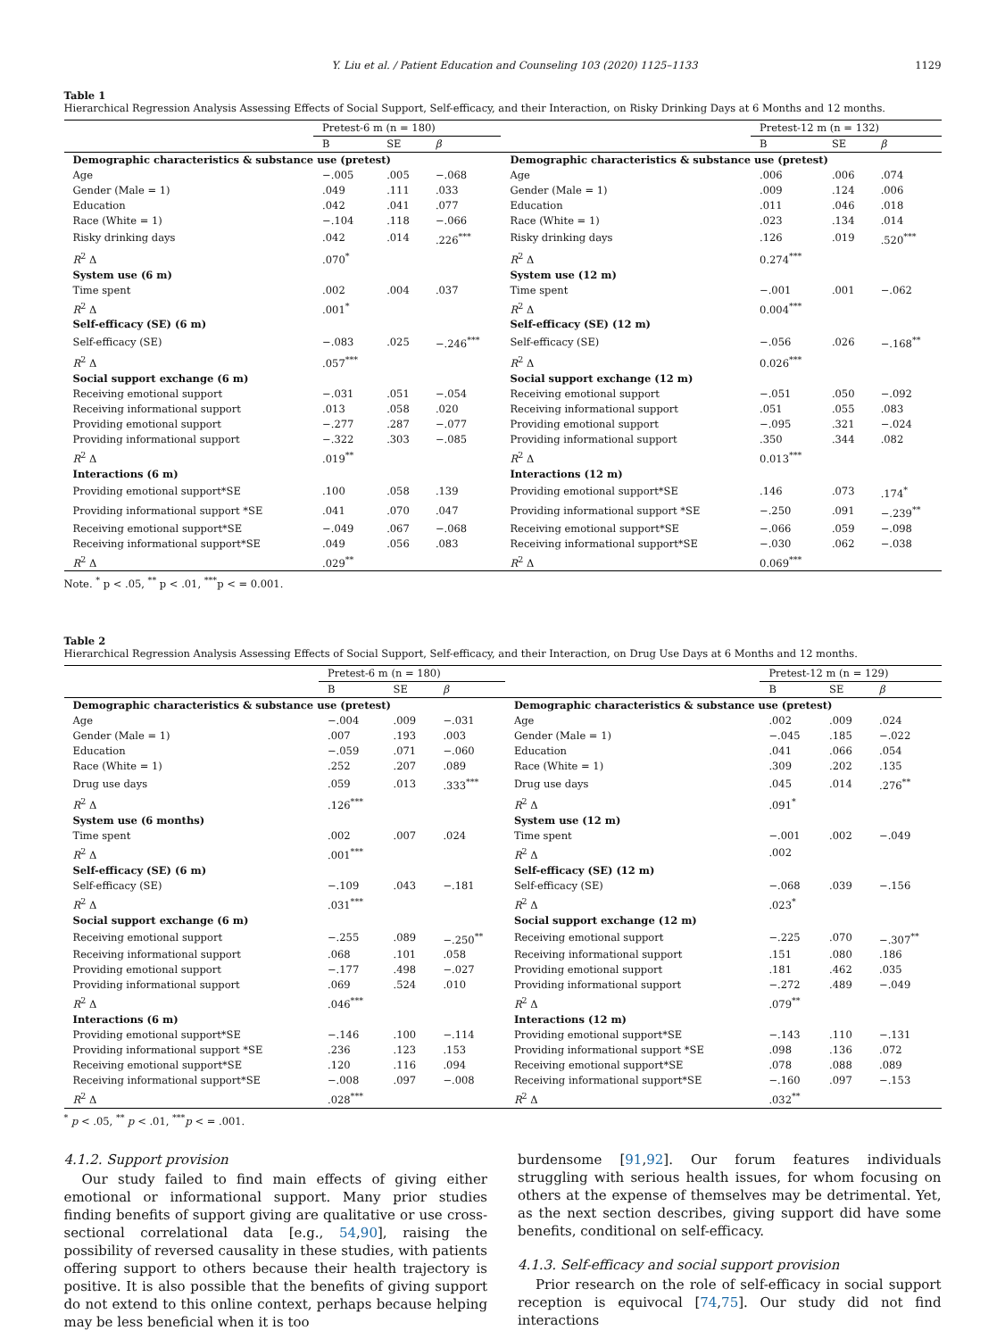Y. Liu et al. / Patient Education and Counseling 103 (2020) 1125–1133 1129
Table 1
Hierarchical Regression Analysis Assessing Effects of Social Support, Self-efficacy, and their Interaction, on Risky Drinking Days at 6 Months and 12 months.
| | Pretest-6 m (n = 180) | | | | Pretest-12 m (n = 132) | | |
| --- | --- | --- | --- | --- | --- | --- | --- |
| | B | SE | β | | B | SE | β |
| Demographic characteristics & substance use (pretest) | | | | Demographic characteristics & substance use (pretest) | | | |
| Age | −.005 | .005 | −.068 | Age | .006 | .006 | .074 |
| Gender (Male = 1) | .049 | .111 | .033 | Gender (Male = 1) | .009 | .124 | .006 |
| Education | .042 | .041 | .077 | Education | .011 | .046 | .018 |
| Race (White = 1) | −.104 | .118 | −.066 | Race (White = 1) | .023 | .134 | .014 |
| Risky drinking days | .042 | .014 | .226<sup>***</sup> | Risky drinking days | .126 | .019 | .520<sup>***</sup> |
| R<sup>2</sup> Δ | .070<sup>*</sup> | | | R<sup>2</sup> Δ | 0.274<sup>***</sup> | | |
| System use (6 m) | | | | System use (12 m) | | | |
| Time spent | .002 | .004 | .037 | Time spent | −.001 | .001 | −.062 |
| R<sup>2</sup> Δ | .001<sup>*</sup> | | | R<sup>2</sup> Δ | 0.004<sup>***</sup> | | |
| Self-efficacy (SE) (6 m) | | | | Self-efficacy (SE) (12 m) | | | |
| Self-efficacy (SE) | −.083 | .025 | −.246<sup>***</sup> | Self-efficacy (SE) | −.056 | .026 | −.168<sup>**</sup> |
| R<sup>2</sup> Δ | .057<sup>***</sup> | | | R<sup>2</sup> Δ | 0.026<sup>***</sup> | | |
| Social support exchange (6 m) | | | | Social support exchange (12 m) | | | |
| Receiving emotional support | −.031 | .051 | −.054 | Receiving emotional support | −.051 | .050 | −.092 |
| Receiving informational support | .013 | .058 | .020 | Receiving informational support | .051 | .055 | .083 |
| Providing emotional support | −.277 | .287 | −.077 | Providing emotional support | −.095 | .321 | −.024 |
| Providing informational support | −.322 | .303 | −.085 | Providing informational support | .350 | .344 | .082 |
| R<sup>2</sup> Δ | .019<sup>**</sup> | | | R<sup>2</sup> Δ | 0.013<sup>***</sup> | | |
| Interactions (6 m) | | | | Interactions (12 m) | | | |
| Providing emotional support*SE | .100 | .058 | .139 | Providing emotional support*SE | .146 | .073 | .174<sup>*</sup> |
| Providing informational support *SE | .041 | .070 | .047 | Providing informational support *SE | −.250 | .091 | −.239<sup>**</sup> |
| Receiving emotional support*SE | −.049 | .067 | −.068 | Receiving emotional support*SE | −.066 | .059 | −.098 |
| Receiving informational support*SE | .049 | .056 | .083 | Receiving informational support*SE | −.030 | .062 | −.038 |
| R<sup>2</sup> Δ | .029<sup>**</sup> | | | R<sup>2</sup> Δ | 0.069<sup>***</sup> | | |
Note. <sup>*</sup> p < .05, <sup>**</sup> p < .01, <sup>***</sup>p < = 0.001.
Table 2
Hierarchical Regression Analysis Assessing Effects of Social Support, Self-efficacy, and their Interaction, on Drug Use Days at 6 Months and 12 months.
| | Pretest-6 m (n = 180) | | | | Pretest-12 m (n = 129) | | |
| --- | --- | --- | --- | --- | --- | --- | --- |
| | B | SE | β | | B | SE | β |
| Demographic characteristics & substance use (pretest) | | | | Demographic characteristics & substance use (pretest) | | | |
| Age | −.004 | .009 | −.031 | Age | .002 | .009 | .024 |
| Gender (Male = 1) | .007 | .193 | .003 | Gender (Male = 1) | −.045 | .185 | −.022 |
| Education | −.059 | .071 | −.060 | Education | .041 | .066 | .054 |
| Race (White = 1) | .252 | .207 | .089 | Race (White = 1) | .309 | .202 | .135 |
| Drug use days | .059 | .013 | .333<sup>***</sup> | Drug use days | .045 | .014 | .276<sup>**</sup> |
| R<sup>2</sup> Δ | .126<sup>***</sup> | | | R<sup>2</sup> Δ | .091<sup>*</sup> | | |
| System use (6 months) | | | | System use (12 m) | | | |
| Time spent | .002 | .007 | .024 | Time spent | −.001 | .002 | −.049 |
| R<sup>2</sup> Δ | .001<sup>***</sup> | | | R<sup>2</sup> Δ | .002 | | |
| Self-efficacy (SE) (6 m) | | | | Self-efficacy (SE) (12 m) | | | |
| Self-efficacy (SE) | −.109 | .043 | −.181 | Self-efficacy (SE) | −.068 | .039 | −.156 |
| R<sup>2</sup> Δ | .031<sup>***</sup> | | | R<sup>2</sup> Δ | .023<sup>*</sup> | | |
| Social support exchange (6 m) | | | | Social support exchange (12 m) | | | |
| Receiving emotional support | −.255 | .089 | −.250<sup>**</sup> | Receiving emotional support | −.225 | .070 | −.307<sup>**</sup> |
| Receiving informational support | .068 | .101 | .058 | Receiving informational support | .151 | .080 | .186 |
| Providing emotional support | −.177 | .498 | −.027 | Providing emotional support | .181 | .462 | .035 |
| Providing informational support | .069 | .524 | .010 | Providing informational support | −.272 | .489 | −.049 |
| R<sup>2</sup> Δ | .046<sup>***</sup> | | | R<sup>2</sup> Δ | .079<sup>**</sup> | | |
| Interactions (6 m) | | | | Interactions (12 m) | | | |
| Providing emotional support*SE | −.146 | .100 | −.114 | Providing emotional support*SE | −.143 | .110 | −.131 |
| Providing informational support *SE | .236 | .123 | .153 | Providing informational support *SE | .098 | .136 | .072 |
| Receiving emotional support*SE | .120 | .116 | .094 | Receiving emotional support*SE | .078 | .088 | .089 |
| Receiving informational support*SE | −.008 | .097 | −.008 | Receiving informational support*SE | −.160 | .097 | −.153 |
| R<sup>2</sup> Δ | .028<sup>***</sup> | | | R<sup>2</sup> Δ | .032<sup>**</sup> | | |
<sup>*</sup> p < .05, <sup>**</sup> p < .01, <sup>***</sup>p < = .001.
4.1.2. Support provision
Our study failed to find main effects of giving either emotional or informational support. Many prior studies finding benefits of support giving are qualitative or use cross-sectional correlational data [e.g., 54,90], raising the possibility of reversed causality in these studies, with patients offering support to others because their health trajectory is positive. It is also possible that the benefits of giving support do not extend to this online context, perhaps because helping may be less beneficial when it is too
burdensome [91,92]. Our forum features individuals struggling with serious health issues, for whom focusing on others at the expense of themselves may be detrimental. Yet, as the next section describes, giving support did have some benefits, conditional on self-efficacy.
4.1.3. Self-efficacy and social support provision
Prior research on the role of self-efficacy in social support reception is equivocal [74,75]. Our study did not find interactions